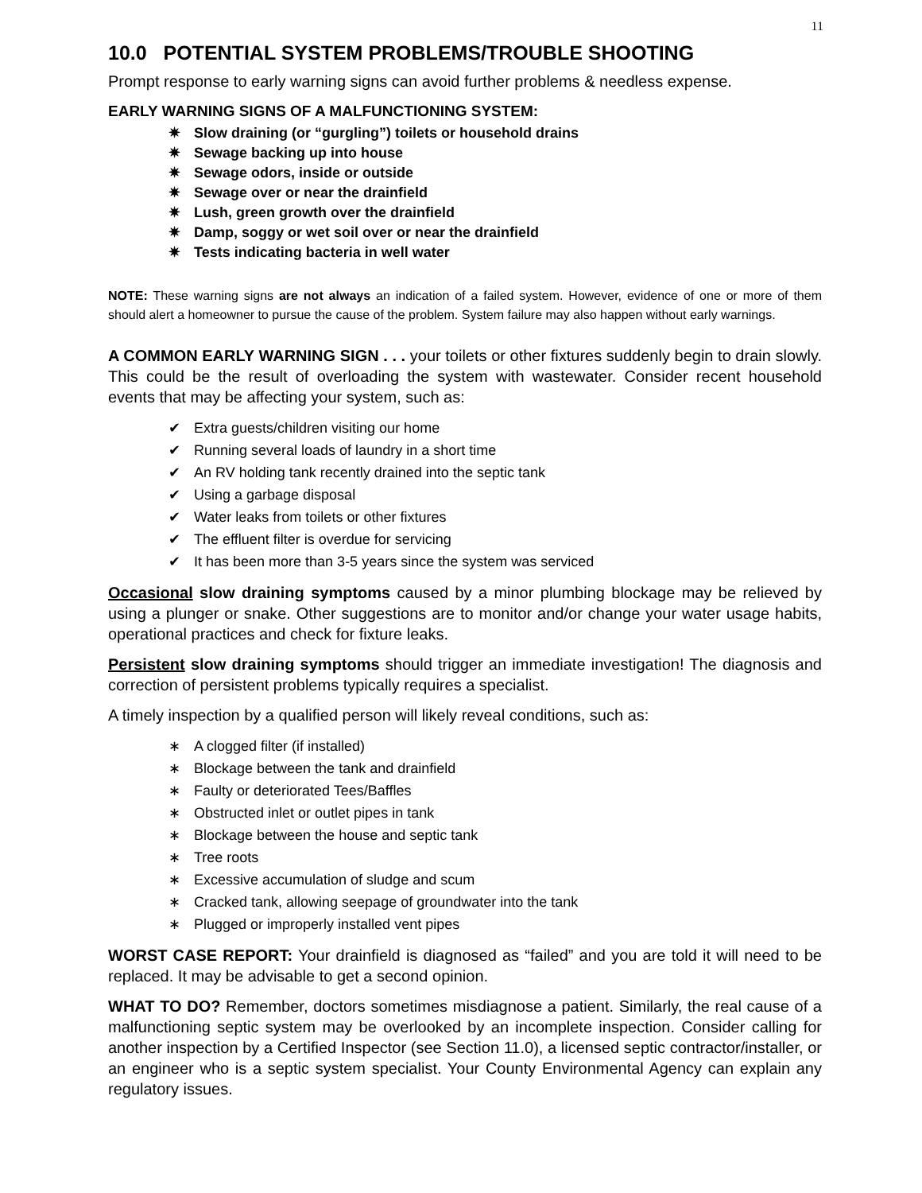11
10.0 POTENTIAL SYSTEM PROBLEMS/TROUBLE SHOOTING
Prompt response to early warning signs can avoid further problems & needless expense.
EARLY WARNING SIGNS OF A MALFUNCTIONING SYSTEM:
✷ Slow draining (or “gurgling”) toilets or household drains
✷ Sewage backing up into house
✷ Sewage odors, inside or outside
✷ Sewage over or near the drainfield
✷ Lush, green growth over the drainfield
✷ Damp, soggy or wet soil over or near the drainfield
✷ Tests indicating bacteria in well water
NOTE: These warning signs are not always an indication of a failed system. However, evidence of one or more of them should alert a homeowner to pursue the cause of the problem. System failure may also happen without early warnings.
A COMMON EARLY WARNING SIGN . . . your toilets or other fixtures suddenly begin to drain slowly. This could be the result of overloading the system with wastewater. Consider recent household events that may be affecting your system, such as:
✔ Extra guests/children visiting our home
✔ Running several loads of laundry in a short time
✔ An RV holding tank recently drained into the septic tank
✔ Using a garbage disposal
✔ Water leaks from toilets or other fixtures
✔ The effluent filter is overdue for servicing
✔ It has been more than 3-5 years since the system was serviced
Occasional slow draining symptoms caused by a minor plumbing blockage may be relieved by using a plunger or snake. Other suggestions are to monitor and/or change your water usage habits, operational practices and check for fixture leaks.
Persistent slow draining symptoms should trigger an immediate investigation! The diagnosis and correction of persistent problems typically requires a specialist.
A timely inspection by a qualified person will likely reveal conditions, such as:
∗ A clogged filter (if installed)
∗ Blockage between the tank and drainfield
∗ Faulty or deteriorated Tees/Baffles
∗ Obstructed inlet or outlet pipes in tank
∗ Blockage between the house and septic tank
∗ Tree roots
∗ Excessive accumulation of sludge and scum
∗ Cracked tank, allowing seepage of groundwater into the tank
∗ Plugged or improperly installed vent pipes
WORST CASE REPORT: Your drainfield is diagnosed as “failed” and you are told it will need to be replaced. It may be advisable to get a second opinion.
WHAT TO DO? Remember, doctors sometimes misdiagnose a patient. Similarly, the real cause of a malfunctioning septic system may be overlooked by an incomplete inspection. Consider calling for another inspection by a Certified Inspector (see Section 11.0), a licensed septic contractor/installer, or an engineer who is a septic system specialist. Your County Environmental Agency can explain any regulatory issues.